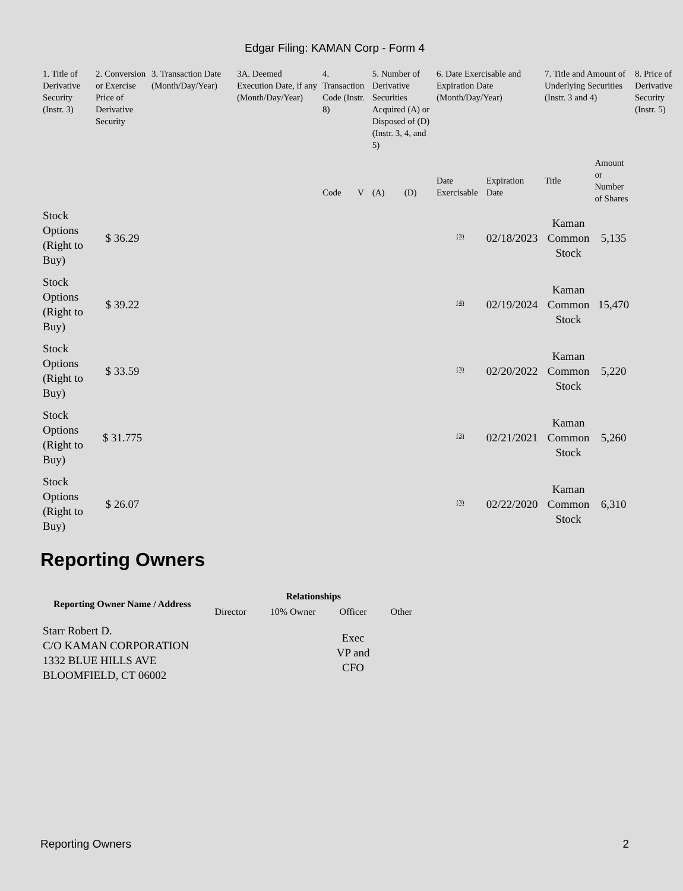Edgar Filing: KAMAN Corp - Form 4
| 1. Title of Derivative Security (Instr. 3) | 2. Conversion or Exercise Price of Derivative Security | 3. Transaction Date (Month/Day/Year) | 3A. Deemed Execution Date, if any (Month/Day/Year) | 4. Transaction Code (Instr. 8) | | 5. Number of Derivative Securities Acquired (A) or Disposed of (D) (Instr. 3, 4, and 5) | | 6. Date Exercisable and Expiration Date (Month/Day/Year) | | 7. Title and Amount of Underlying Securities (Instr. 3 and 4) | | 8. Price of Derivative Security (Instr. 5) |
| --- | --- | --- | --- | --- | --- | --- | --- | --- | --- | --- | --- | --- |
| | | | | Code | V | (A) | (D) | Date Exercisable | Expiration Date | Title | Amount or Number of Shares | |
| Stock Options (Right to Buy) | $ 36.29 | | | | | | | <sup>(3)</sup> | 02/18/2023 | Kaman Common Stock | 5,135 | |
| Stock Options (Right to Buy) | $ 39.22 | | | | | | | <sup>(4)</sup> | 02/19/2024 | Kaman Common Stock | 15,470 | |
| Stock Options (Right to Buy) | $ 33.59 | | | | | | | <sup>(3)</sup> | 02/20/2022 | Kaman Common Stock | 5,220 | |
| Stock Options (Right to Buy) | $ 31.775 | | | | | | | <sup>(3)</sup> | 02/21/2021 | Kaman Common Stock | 5,260 | |
| Stock Options (Right to Buy) | $ 26.07 | | | | | | | <sup>(3)</sup> | 02/22/2020 | Kaman Common Stock | 6,310 | |
Reporting Owners
| Reporting Owner Name / Address | Relationships | | | |
| --- | --- | --- | --- | --- |
| | Director | 10% Owner | Officer | Other |
| Starr Robert D. C/O KAMAN CORPORATION 1332 BLUE HILLS AVE BLOOMFIELD, CT 06002 | | | Exec VP and CFO | |
Reporting Owners 2